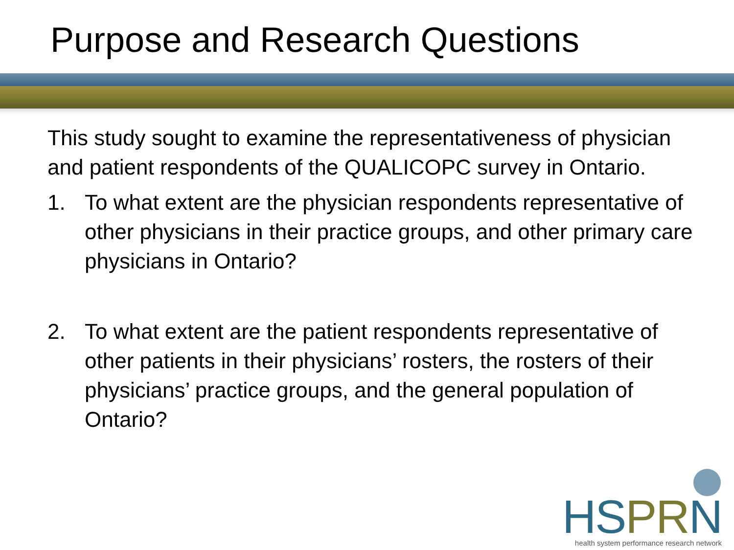Purpose and Research Questions
This study sought to examine the representativeness of physician and patient respondents of the QUALICOPC survey in Ontario.
1. To what extent are the physician respondents representative of other physicians in their practice groups, and other primary care physicians in Ontario?
2. To what extent are the patient respondents representative of other patients in their physicians’ rosters, the rosters of their physicians’ practice groups, and the general population of Ontario?
HSPRN
health system performance research network